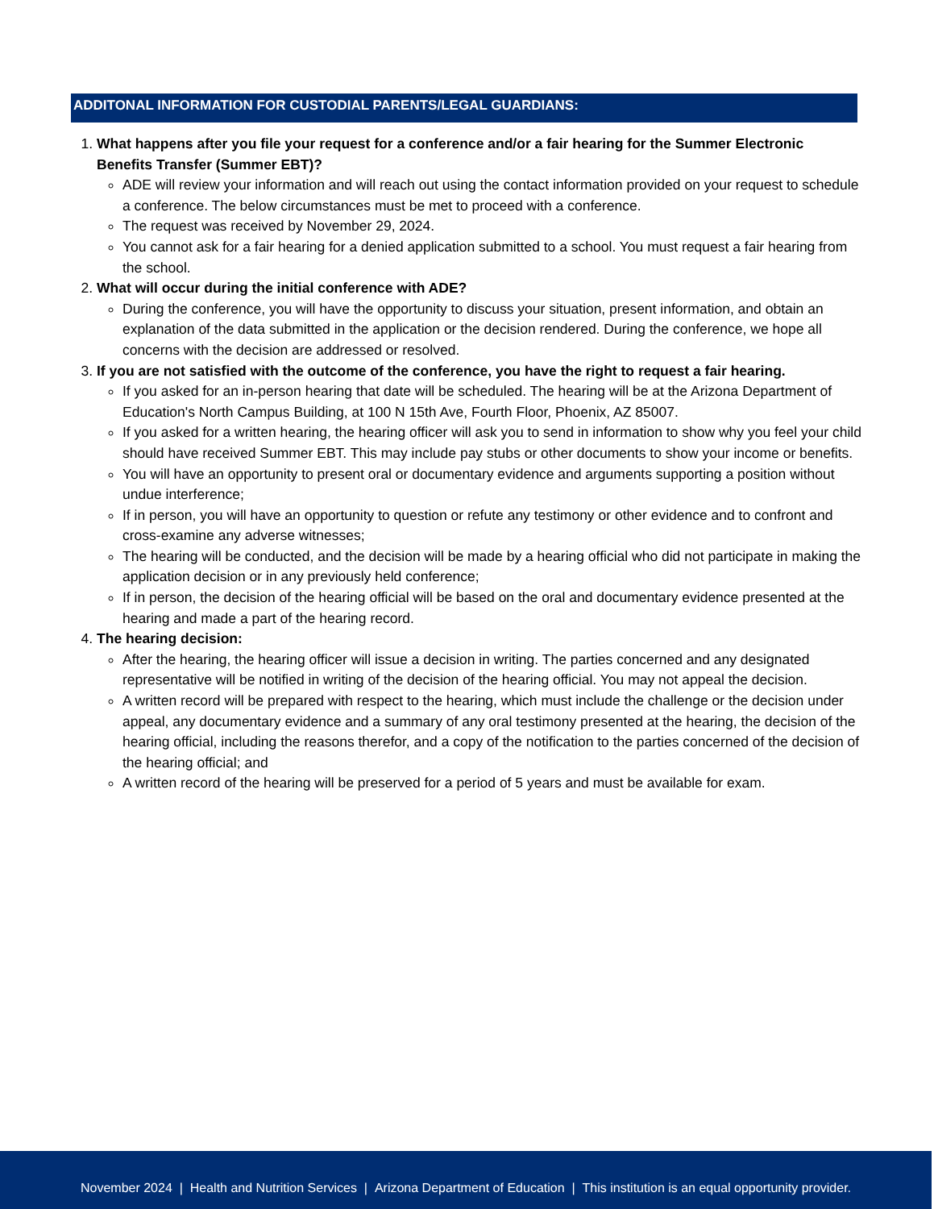ADDITONAL INFORMATION FOR CUSTODIAL PARENTS/LEGAL GUARDIANS:
1.
What happens after you file your request for a conference and/or a fair hearing for the Summer Electronic Benefits Transfer (Summer EBT)?
ADE will review your information and will reach out using the contact information provided on your request to schedule a conference. The below circumstances must be met to proceed with a conference.
The request was received by November 29, 2024.
You cannot ask for a fair hearing for a denied application submitted to a school. You must request a fair hearing from the school.
2.
What will occur during the initial conference with ADE?
During the conference, you will have the opportunity to discuss your situation, present information, and obtain an explanation of the data submitted in the application or the decision rendered. During the conference, we hope all concerns with the decision are addressed or resolved.
3.
If you are not satisfied with the outcome of the conference, you have the right to request a fair hearing.
If you asked for an in-person hearing that date will be scheduled. The hearing will be at the Arizona Department of Education's North Campus Building, at 100 N 15th Ave, Fourth Floor, Phoenix, AZ 85007.
If you asked for a written hearing, the hearing officer will ask you to send in information to show why you feel your child should have received Summer EBT. This may include pay stubs or other documents to show your income or benefits.
You will have an opportunity to present oral or documentary evidence and arguments supporting a position without undue interference;
If in person, you will have an opportunity to question or refute any testimony or other evidence and to confront and cross-examine any adverse witnesses;
The hearing will be conducted, and the decision will be made by a hearing official who did not participate in making the application decision or in any previously held conference;
If in person, the decision of the hearing official will be based on the oral and documentary evidence presented at the hearing and made a part of the hearing record.
4.
The hearing decision:
After the hearing, the hearing officer will issue a decision in writing. The parties concerned and any designated representative will be notified in writing of the decision of the hearing official. You may not appeal the decision.
A written record will be prepared with respect to the hearing, which must include the challenge or the decision under appeal, any documentary evidence and a summary of any oral testimony presented at the hearing, the decision of the hearing official, including the reasons therefor, and a copy of the notification to the parties concerned of the decision of the hearing official; and
A written record of the hearing will be preserved for a period of 5 years and must be available for exam.
November 2024 | Health and Nutrition Services | Arizona Department of Education | This institution is an equal opportunity provider.